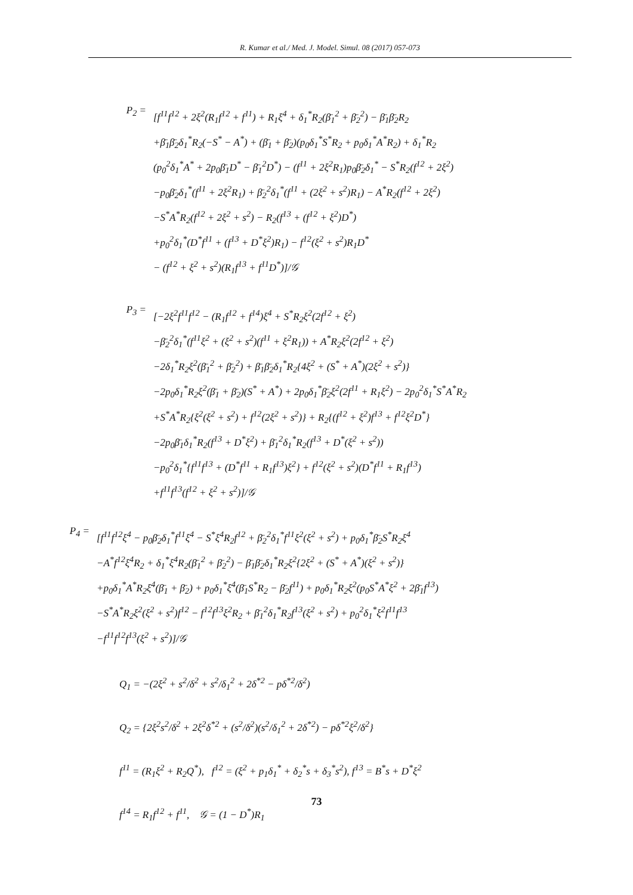R. Kumar et al./ Med. J. Model. Simul. 08 (2017) 057-073
P<sub>2</sub> =
[f<sup>11</sup>f<sup>12</sup> + 2ξ<sup>2</sup>(R<sub>1</sub>f<sup>12</sup> + f<sup>11</sup>) + R<sub>1</sub>ξ<sup>4</sup> + δ<sub>1</sub><sup>*</sup>R<sub>2</sub>(β̄<sub>1</sub><sup>2</sup> + β̄<sub>2</sub><sup>2</sup>) − β̄<sub>1</sub>β̄<sub>2</sub>R<sub>2</sub>
+β̄<sub>1</sub>β̄<sub>2</sub>δ<sub>1</sub><sup>*</sup>R<sub>2</sub>(−S<sup>*</sup> − A<sup>*</sup>) + (β̄<sub>1</sub> + β̄<sub>2</sub>)(p<sub>0</sub>δ<sub>1</sub><sup>*</sup>S<sup>*</sup>R<sub>2</sub> + p<sub>0</sub>δ<sub>1</sub><sup>*</sup>A<sup>*</sup>R<sub>2</sub>) + δ<sub>1</sub><sup>*</sup>R<sub>2</sub>
(p<sub>0</sub><sup>2</sup>δ<sub>1</sub><sup>*</sup>A<sup>*</sup> + 2p<sub>0</sub>β̄<sub>1</sub>D<sup>*</sup> − β̄<sub>1</sub><sup>2</sup>D<sup>*</sup>) − (f<sup>11</sup> + 2ξ<sup>2</sup>R<sub>1</sub>)p<sub>0</sub>β̄<sub>2</sub>δ<sub>1</sub><sup>*</sup> − S<sup>*</sup>R<sub>2</sub>(f<sup>12</sup> + 2ξ<sup>2</sup>)
−p<sub>0</sub>β̄<sub>2</sub>δ<sub>1</sub><sup>*</sup>(f<sup>11</sup> + 2ξ<sup>2</sup>R<sub>1</sub>) + β̄<sub>2</sub><sup>2</sup>δ<sub>1</sub><sup>*</sup>(f<sup>11</sup> + (2ξ<sup>2</sup> + s<sup>2</sup>)R<sub>1</sub>) − A<sup>*</sup>R<sub>2</sub>(f<sup>12</sup> + 2ξ<sup>2</sup>)
−S<sup>*</sup>A<sup>*</sup>R<sub>2</sub>(f<sup>12</sup> + 2ξ<sup>2</sup> + s<sup>2</sup>) − R<sub>2</sub>(f<sup>13</sup> + (f<sup>12</sup> + ξ<sup>2</sup>)D<sup>*</sup>)
+p<sub>0</sub><sup>2</sup>δ<sub>1</sub><sup>*</sup>(D<sup>*</sup>f<sup>11</sup> + (f<sup>13</sup> + D<sup>*</sup>ξ<sup>2</sup>)R<sub>1</sub>) − f<sup>12</sup>(ξ<sup>2</sup> + s<sup>2</sup>)R<sub>1</sub>D<sup>*</sup>
− (f<sup>12</sup> + ξ<sup>2</sup> + s<sup>2</sup>)(R<sub>1</sub>f<sup>13</sup> + f<sup>11</sup>D<sup>*</sup>)]/𝒢
P<sub>3</sub> =
[−2ξ<sup>2</sup>f<sup>11</sup>f<sup>12</sup> − (R<sub>1</sub>f<sup>12</sup> + f<sup>14</sup>)ξ<sup>4</sup> + S<sup>*</sup>R<sub>2</sub>ξ<sup>2</sup>(2f<sup>12</sup> + ξ<sup>2</sup>)
−β̄<sub>2</sub><sup>2</sup>δ<sub>1</sub><sup>*</sup>(f<sup>11</sup>ξ<sup>2</sup> + (ξ<sup>2</sup> + s<sup>2</sup>)(f<sup>11</sup> + ξ<sup>2</sup>R<sub>1</sub>)) + A<sup>*</sup>R<sub>2</sub>ξ<sup>2</sup>(2f<sup>12</sup> + ξ<sup>2</sup>)
−2δ<sub>1</sub><sup>*</sup>R<sub>2</sub>ξ<sup>2</sup>(β̄<sub>1</sub><sup>2</sup> + β̄<sub>2</sub><sup>2</sup>) + β̄<sub>1</sub>β̄<sub>2</sub>δ<sub>1</sub><sup>*</sup>R<sub>2</sub>{4ξ<sup>2</sup> + (S<sup>*</sup> + A<sup>*</sup>)(2ξ<sup>2</sup> + s<sup>2</sup>)}
−2p<sub>0</sub>δ<sub>1</sub><sup>*</sup>R<sub>2</sub>ξ<sup>2</sup>(β̄<sub>1</sub> + β̄<sub>2</sub>)(S<sup>*</sup> + A<sup>*</sup>) + 2p<sub>0</sub>δ<sub>1</sub><sup>*</sup>β̄<sub>2</sub>ξ<sup>2</sup>(2f<sup>11</sup> + R<sub>1</sub>ξ<sup>2</sup>) − 2p<sub>0</sub><sup>2</sup>δ<sub>1</sub><sup>*</sup>S<sup>*</sup>A<sup>*</sup>R<sub>2</sub>
+S<sup>*</sup>A<sup>*</sup>R<sub>2</sub>{ξ<sup>2</sup>(ξ<sup>2</sup> + s<sup>2</sup>) + f<sup>12</sup>(2ξ<sup>2</sup> + s<sup>2</sup>)} + R<sub>2</sub>{(f<sup>12</sup> + ξ<sup>2</sup>)f<sup>13</sup> + f<sup>12</sup>ξ<sup>2</sup>D<sup>*</sup>}
−2p<sub>0</sub>β̄<sub>1</sub>δ<sub>1</sub><sup>*</sup>R<sub>2</sub>(f<sup>13</sup> + D<sup>*</sup>ξ<sup>2</sup>) + β̄<sub>1</sub><sup>2</sup>δ<sub>1</sub><sup>*</sup>R<sub>2</sub>(f<sup>13</sup> + D<sup>*</sup>(ξ<sup>2</sup> + s<sup>2</sup>))
−p<sub>0</sub><sup>2</sup>δ<sub>1</sub><sup>*</sup>{f<sup>11</sup>f<sup>13</sup> + (D<sup>*</sup>f<sup>11</sup> + R<sub>1</sub>f<sup>13</sup>)ξ<sup>2</sup>} + f<sup>12</sup>(ξ<sup>2</sup> + s<sup>2</sup>)(D<sup>*</sup>f<sup>11</sup> + R<sub>1</sub>f<sup>13</sup>)
+f<sup>11</sup>f<sup>13</sup>(f<sup>12</sup> + ξ<sup>2</sup> + s<sup>2</sup>)]/𝒢
P<sub>4</sub> =
[f<sup>11</sup>f<sup>12</sup>ξ<sup>4</sup> − p<sub>0</sub>β̄<sub>2</sub>δ<sub>1</sub><sup>*</sup>f<sup>11</sup>ξ<sup>4</sup> − S<sup>*</sup>ξ<sup>4</sup>R<sub>2</sub>f<sup>12</sup> + β̄<sub>2</sub><sup>2</sup>δ<sub>1</sub><sup>*</sup>f<sup>11</sup>ξ<sup>2</sup>(ξ<sup>2</sup> + s<sup>2</sup>) + p<sub>0</sub>δ<sub>1</sub><sup>*</sup>β̄<sub>2</sub>S<sup>*</sup>R<sub>2</sub>ξ<sup>4</sup>
−A<sup>*</sup>f<sup>12</sup>ξ<sup>4</sup>R<sub>2</sub> + δ<sub>1</sub><sup>*</sup>ξ<sup>4</sup>R<sub>2</sub>(β̄<sub>1</sub><sup>2</sup> + β̄<sub>2</sub><sup>2</sup>) − β̄<sub>1</sub>β̄<sub>2</sub>δ<sub>1</sub><sup>*</sup>R<sub>2</sub>ξ<sup>2</sup>{2ξ<sup>2</sup> + (S<sup>*</sup> + A<sup>*</sup>)(ξ<sup>2</sup> + s<sup>2</sup>)}
+p<sub>0</sub>δ<sub>1</sub><sup>*</sup>A<sup>*</sup>R<sub>2</sub>ξ<sup>4</sup>(β̄<sub>1</sub> + β̄<sub>2</sub>) + p<sub>0</sub>δ<sub>1</sub><sup>*</sup>ξ<sup>4</sup>(β̄<sub>1</sub>S<sup>*</sup>R<sub>2</sub> − β̄<sub>2</sub>f<sup>11</sup>) + p<sub>0</sub>δ<sub>1</sub><sup>*</sup>R<sub>2</sub>ξ<sup>2</sup>(p<sub>0</sub>S<sup>*</sup>A<sup>*</sup>ξ<sup>2</sup> + 2β̄<sub>1</sub>f<sup>13</sup>)
−S<sup>*</sup>A<sup>*</sup>R<sub>2</sub>ξ<sup>2</sup>(ξ<sup>2</sup> + s<sup>2</sup>)f<sup>12</sup> − f<sup>12</sup>f<sup>13</sup>ξ<sup>2</sup>R<sub>2</sub> + β̄<sub>1</sub><sup>2</sup>δ<sub>1</sub><sup>*</sup>R<sub>2</sub>f<sup>13</sup>(ξ<sup>2</sup> + s<sup>2</sup>) + p<sub>0</sub><sup>2</sup>δ<sub>1</sub><sup>*</sup>ξ<sup>2</sup>f<sup>11</sup>f<sup>13</sup>
−f<sup>11</sup>f<sup>12</sup>f<sup>13</sup>(ξ<sup>2</sup> + s<sup>2</sup>)]/𝒢
Q<sub>1</sub> = −(2ξ<sup>2</sup> + s<sup>2</sup>/δ<sup>2</sup> + s<sup>2</sup>/δ<sub>1</sub><sup>2</sup> + 2δ<sup>*2</sup> − pδ<sup>*2</sup>/δ<sup>2</sup>)
Q<sub>2</sub> = {2ξ<sup>2</sup>s<sup>2</sup>/δ<sup>2</sup> + 2ξ<sup>2</sup>δ<sup>*2</sup> + (s<sup>2</sup>/δ<sup>2</sup>)(s<sup>2</sup>/δ<sub>1</sub><sup>2</sup> + 2δ<sup>*2</sup>) − pδ<sup>*2</sup>ξ<sup>2</sup>/δ<sup>2</sup>}
f<sup>11</sup> = (R<sub>1</sub>ξ<sup>2</sup> + R<sub>2</sub>Q<sup>*</sup>), f<sup>12</sup> = (ξ<sup>2</sup> + p<sub>1</sub>δ<sub>1</sub><sup>*</sup> + δ<sub>2</sub><sup>*</sup>s + δ<sub>3</sub><sup>*</sup>s<sup>2</sup>), f<sup>13</sup> = B<sup>*</sup>s + D<sup>*</sup>ξ<sup>2</sup>
f<sup>14</sup> = R<sub>1</sub>f<sup>12</sup> + f<sup>11</sup>, 𝒢 = (1 − D<sup>*</sup>)R<sub>1</sub>
73